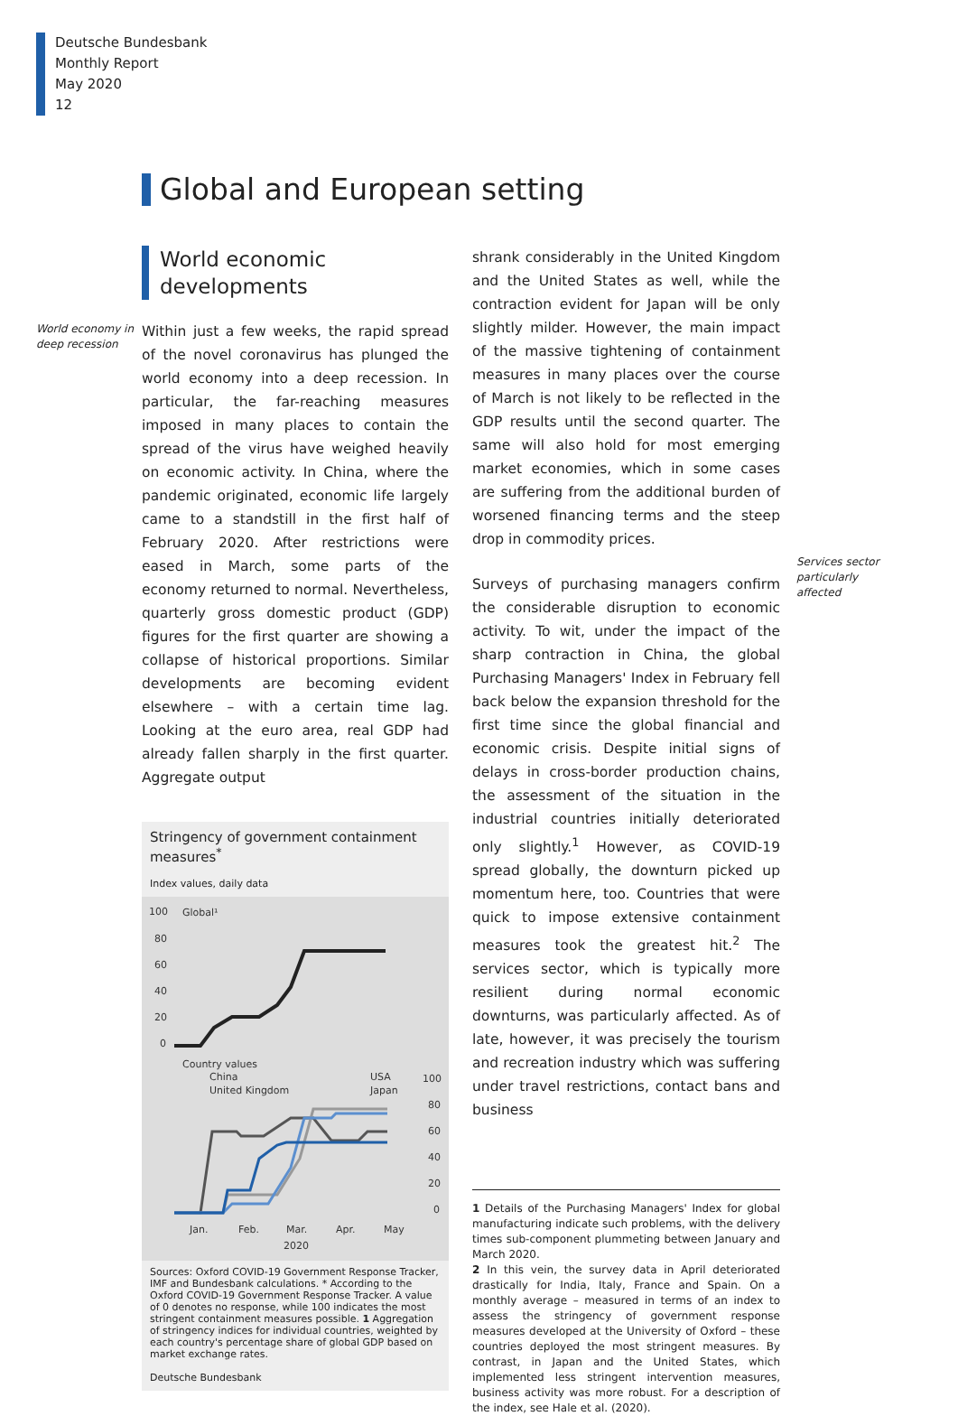Deutsche Bundesbank
Monthly Report
May 2020
12
Global and European setting
World economy in deep recession
World economic developments
Within just a few weeks, the rapid spread of the novel coronavirus has plunged the world economy into a deep recession. In particular, the far-reaching measures imposed in many places to contain the spread of the virus have weighed heavily on economic activity. In China, where the pandemic originated, economic life largely came to a standstill in the first half of February 2020. After restrictions were eased in March, some parts of the economy returned to normal. Nevertheless, quarterly gross domestic product (GDP) figures for the first quarter are showing a collapse of historical proportions. Similar developments are becoming evident elsewhere – with a certain time lag. Looking at the euro area, real GDP had already fallen sharply in the first quarter. Aggregate output
Stringency of government containment measures<sup>*</sup>
Index values, daily data
100
Global¹
80
60
40
20
0
Country values
China
United Kingdom
USA
Japan
100
80
60
40
20
0
Jan.
Feb.
Mar.
Apr.
May
2020
Sources: Oxford COVID-19 Government Response Tracker, IMF and Bundesbank calculations. * According to the Oxford COVID-19 Government Response Tracker. A value of 0 denotes no response, while 100 indicates the most stringent containment measures possible. 1 Aggregation of stringency indices for individual countries, weighted by each country's percentage share of global GDP based on market exchange rates.
Deutsche Bundesbank
shrank considerably in the United Kingdom and the United States as well, while the contraction evident for Japan will be only slightly milder. However, the main impact of the massive tightening of containment measures in many places over the course of March is not likely to be reflected in the GDP results until the second quarter. The same will also hold for most emerging market economies, which in some cases are suffering from the additional burden of worsened financing terms and the steep drop in commodity prices.
Surveys of purchasing managers confirm the considerable disruption to economic activity. To wit, under the impact of the sharp contraction in China, the global Purchasing Managers' Index in February fell back below the expansion threshold for the first time since the global financial and economic crisis. Despite initial signs of delays in cross-border production chains, the assessment of the situation in the industrial countries initially deteriorated only slightly.<sup>1</sup> However, as COVID-19 spread globally, the downturn picked up momentum here, too. Countries that were quick to impose extensive containment measures took the greatest hit.<sup>2</sup> The services sector, which is typically more resilient during normal economic downturns, was particularly affected. As of late, however, it was precisely the tourism and recreation industry which was suffering under travel restrictions, contact bans and business
1 Details of the Purchasing Managers' Index for global manufacturing indicate such problems, with the delivery times sub-component plummeting between January and March 2020.
2 In this vein, the survey data in April deteriorated drastically for India, Italy, France and Spain. On a monthly average – measured in terms of an index to assess the stringency of government response measures developed at the University of Oxford – these countries deployed the most stringent measures. By contrast, in Japan and the United States, which implemented less stringent intervention measures, business activity was more robust. For a description of the index, see Hale et al. (2020).
Services sector particularly affected